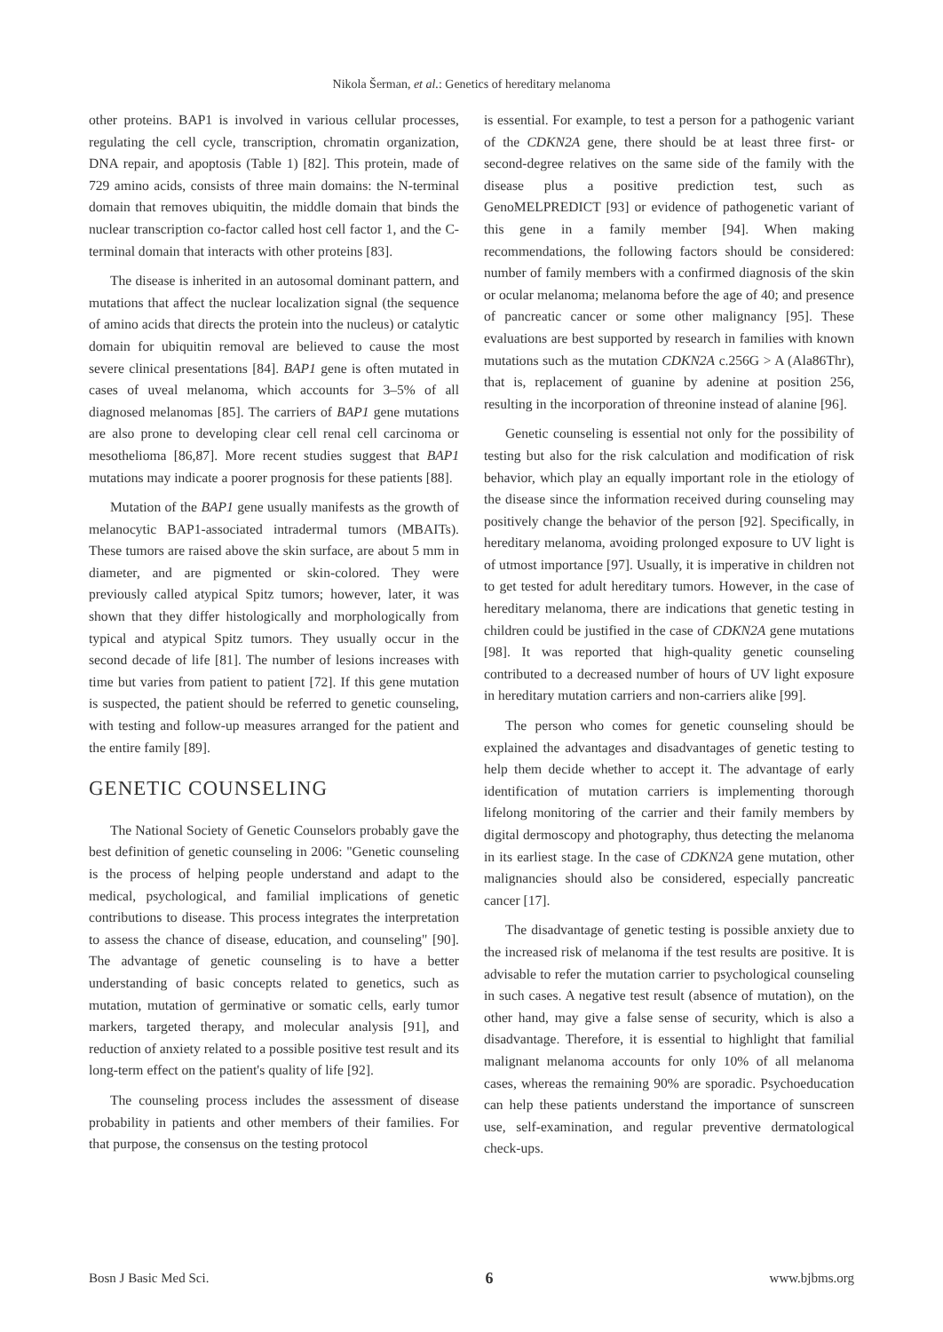Nikola Šerman, et al.: Genetics of hereditary melanoma
other proteins. BAP1 is involved in various cellular processes, regulating the cell cycle, transcription, chromatin organization, DNA repair, and apoptosis (Table 1) [82]. This protein, made of 729 amino acids, consists of three main domains: the N-terminal domain that removes ubiquitin, the middle domain that binds the nuclear transcription co-factor called host cell factor 1, and the C-terminal domain that interacts with other proteins [83].
The disease is inherited in an autosomal dominant pattern, and mutations that affect the nuclear localization signal (the sequence of amino acids that directs the protein into the nucleus) or catalytic domain for ubiquitin removal are believed to cause the most severe clinical presentations [84]. BAP1 gene is often mutated in cases of uveal melanoma, which accounts for 3–5% of all diagnosed melanomas [85]. The carriers of BAP1 gene mutations are also prone to developing clear cell renal cell carcinoma or mesothelioma [86,87]. More recent studies suggest that BAP1 mutations may indicate a poorer prognosis for these patients [88].
Mutation of the BAP1 gene usually manifests as the growth of melanocytic BAP1-associated intradermal tumors (MBAITs). These tumors are raised above the skin surface, are about 5 mm in diameter, and are pigmented or skin-colored. They were previously called atypical Spitz tumors; however, later, it was shown that they differ histologically and morphologically from typical and atypical Spitz tumors. They usually occur in the second decade of life [81]. The number of lesions increases with time but varies from patient to patient [72]. If this gene mutation is suspected, the patient should be referred to genetic counseling, with testing and follow-up measures arranged for the patient and the entire family [89].
GENETIC COUNSELING
The National Society of Genetic Counselors probably gave the best definition of genetic counseling in 2006: "Genetic counseling is the process of helping people understand and adapt to the medical, psychological, and familial implications of genetic contributions to disease. This process integrates the interpretation to assess the chance of disease, education, and counseling" [90]. The advantage of genetic counseling is to have a better understanding of basic concepts related to genetics, such as mutation, mutation of germinative or somatic cells, early tumor markers, targeted therapy, and molecular analysis [91], and reduction of anxiety related to a possible positive test result and its long-term effect on the patient's quality of life [92].
The counseling process includes the assessment of disease probability in patients and other members of their families. For that purpose, the consensus on the testing protocol
is essential. For example, to test a person for a pathogenic variant of the CDKN2A gene, there should be at least three first- or second-degree relatives on the same side of the family with the disease plus a positive prediction test, such as GenoMELPREDICT [93] or evidence of pathogenetic variant of this gene in a family member [94]. When making recommendations, the following factors should be considered: number of family members with a confirmed diagnosis of the skin or ocular melanoma; melanoma before the age of 40; and presence of pancreatic cancer or some other malignancy [95]. These evaluations are best supported by research in families with known mutations such as the mutation CDKN2A c.256G > A (Ala86Thr), that is, replacement of guanine by adenine at position 256, resulting in the incorporation of threonine instead of alanine [96].
Genetic counseling is essential not only for the possibility of testing but also for the risk calculation and modification of risk behavior, which play an equally important role in the etiology of the disease since the information received during counseling may positively change the behavior of the person [92]. Specifically, in hereditary melanoma, avoiding prolonged exposure to UV light is of utmost importance [97]. Usually, it is imperative in children not to get tested for adult hereditary tumors. However, in the case of hereditary melanoma, there are indications that genetic testing in children could be justified in the case of CDKN2A gene mutations [98]. It was reported that high-quality genetic counseling contributed to a decreased number of hours of UV light exposure in hereditary mutation carriers and non-carriers alike [99].
The person who comes for genetic counseling should be explained the advantages and disadvantages of genetic testing to help them decide whether to accept it. The advantage of early identification of mutation carriers is implementing thorough lifelong monitoring of the carrier and their family members by digital dermoscopy and photography, thus detecting the melanoma in its earliest stage. In the case of CDKN2A gene mutation, other malignancies should also be considered, especially pancreatic cancer [17].
The disadvantage of genetic testing is possible anxiety due to the increased risk of melanoma if the test results are positive. It is advisable to refer the mutation carrier to psychological counseling in such cases. A negative test result (absence of mutation), on the other hand, may give a false sense of security, which is also a disadvantage. Therefore, it is essential to highlight that familial malignant melanoma accounts for only 10% of all melanoma cases, whereas the remaining 90% are sporadic. Psychoeducation can help these patients understand the importance of sunscreen use, self-examination, and regular preventive dermatological check-ups.
Bosn J Basic Med Sci. 6 www.bjbms.org